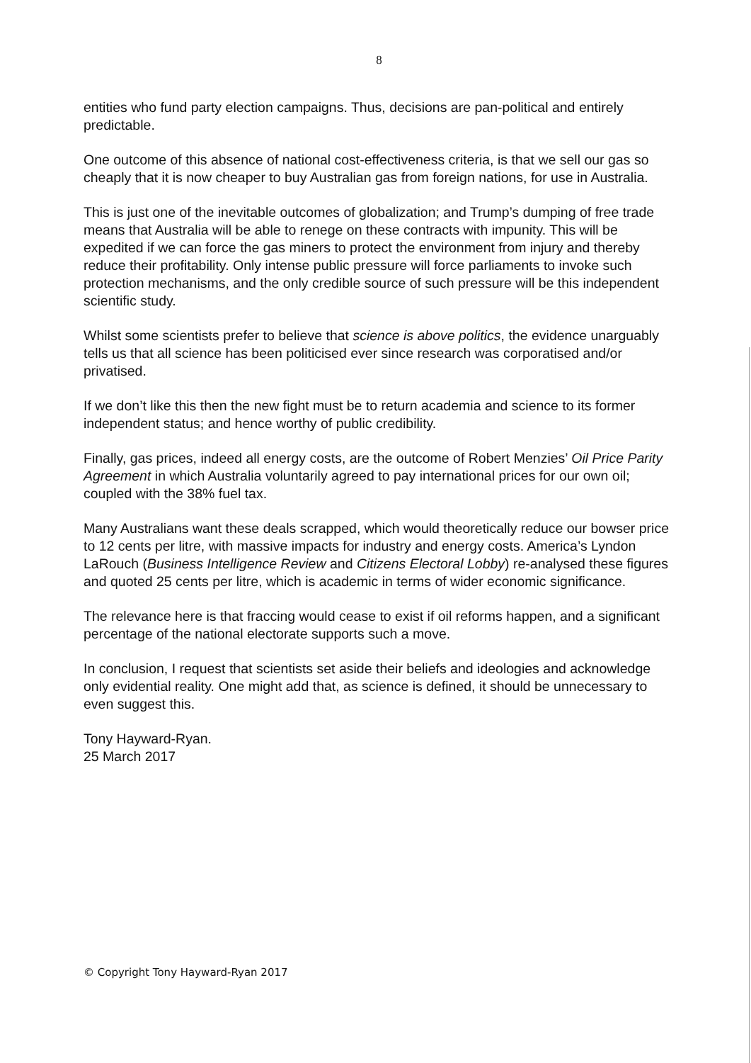8
entities who fund party election campaigns. Thus, decisions are pan-political and entirely predictable.
One outcome of this absence of national cost-effectiveness criteria, is that we sell our gas so cheaply that it is now cheaper to buy Australian gas from foreign nations, for use in Australia.
This is just one of the inevitable outcomes of globalization; and Trump’s dumping of free trade means that Australia will be able to renege on these contracts with impunity. This will be expedited if we can force the gas miners to protect the environment from injury and thereby reduce their profitability. Only intense public pressure will force parliaments to invoke such protection mechanisms, and the only credible source of such pressure will be this independent scientific study.
Whilst some scientists prefer to believe that science is above politics, the evidence unarguably tells us that all science has been politicised ever since research was corporatised and/or privatised.
If we don’t like this then the new fight must be to return academia and science to its former independent status; and hence worthy of public credibility.
Finally, gas prices, indeed all energy costs, are the outcome of Robert Menzies’ Oil Price Parity Agreement in which Australia voluntarily agreed to pay international prices for our own oil; coupled with the 38% fuel tax.
Many Australians want these deals scrapped, which would theoretically reduce our bowser price to 12 cents per litre, with massive impacts for industry and energy costs. America’s Lyndon LaRouch (Business Intelligence Review and Citizens Electoral Lobby) re-analysed these figures and quoted 25 cents per litre, which is academic in terms of wider economic significance.
The relevance here is that fraccing would cease to exist if oil reforms happen, and a significant percentage of the national electorate supports such a move.
In conclusion, I request that scientists set aside their beliefs and ideologies and acknowledge only evidential reality. One might add that, as science is defined, it should be unnecessary to even suggest this.
Tony Hayward-Ryan.
25 March 2017
© Copyright Tony Hayward-Ryan 2017